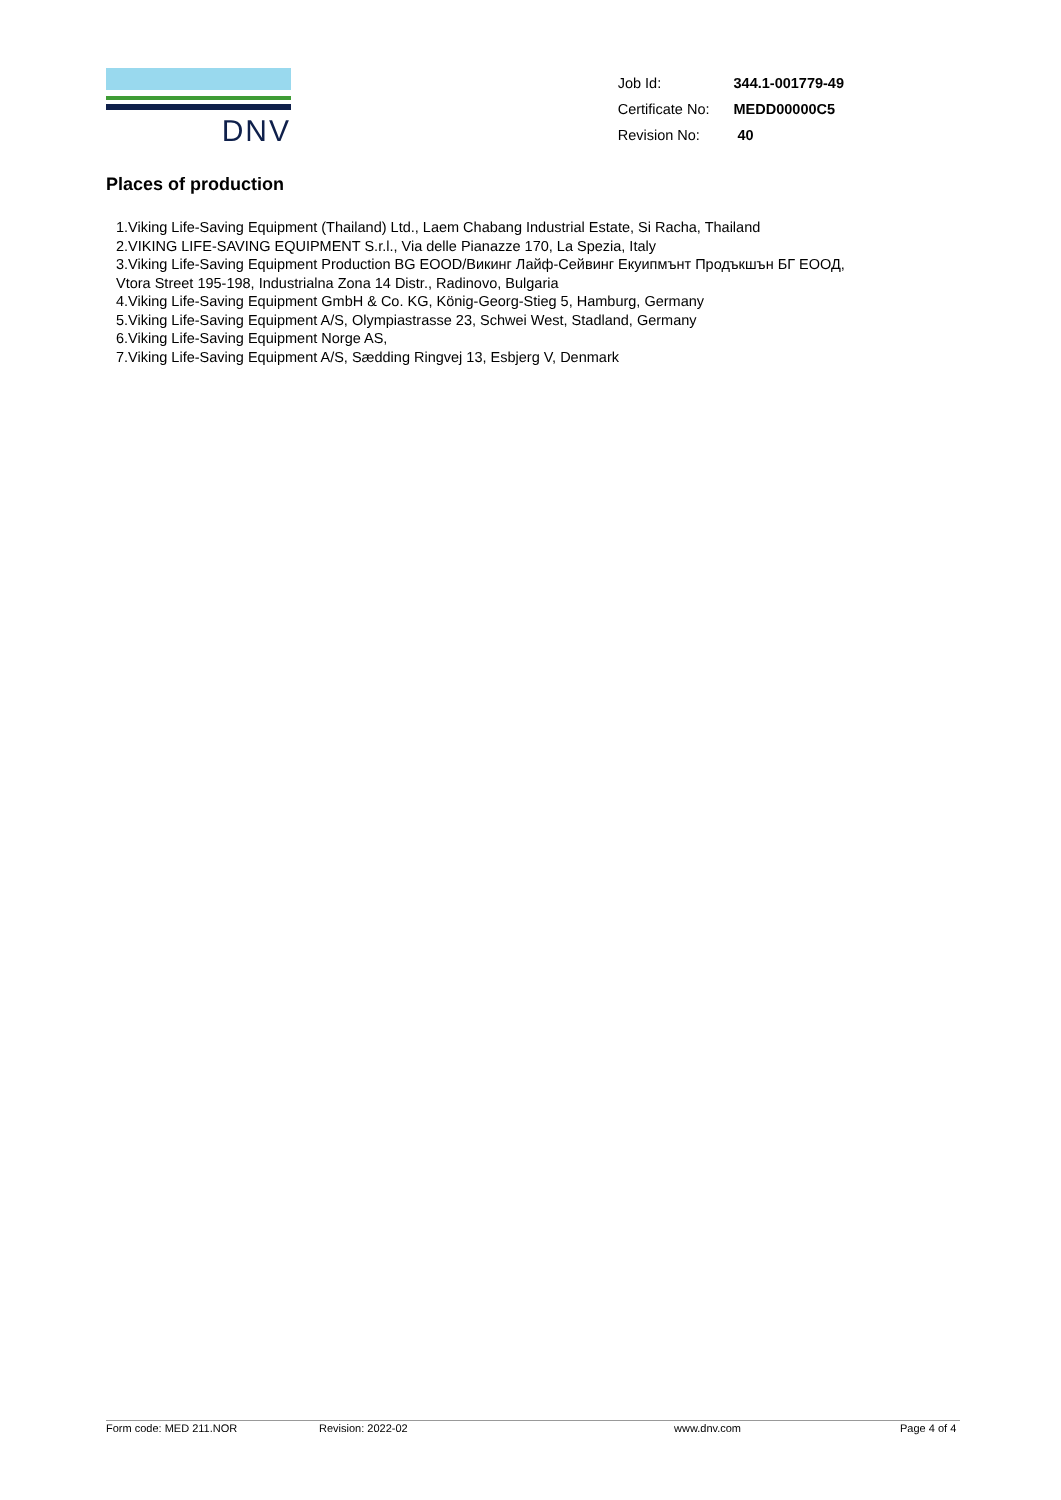DNV
| Job Id: | 344.1-001779-49 |
| Certificate No: | MEDD00000C5 |
| Revision No: | 40 |
Places of production
1.Viking Life-Saving Equipment (Thailand) Ltd., Laem Chabang Industrial Estate, Si Racha, Thailand
2.VIKING LIFE-SAVING EQUIPMENT S.r.l., Via delle Pianazze 170, La Spezia, Italy
3.Viking Life-Saving Equipment Production BG EOOD/Викинг Лайф-Сейвинг Екуипмънт Продъкшън БГ ЕООД,
Vtora Street 195-198, Industrialna Zona 14 Distr., Radinovo, Bulgaria
4.Viking Life-Saving Equipment GmbH & Co. KG, König-Georg-Stieg 5, Hamburg, Germany
5.Viking Life-Saving Equipment A/S, Olympiastrasse 23, Schwei West, Stadland, Germany
6.Viking Life-Saving Equipment Norge AS,
7.Viking Life-Saving Equipment A/S, Sædding Ringvej 13, Esbjerg V, Denmark
Form code: MED 211.NOR Revision: 2022-02 www.dnv.com Page 4 of 4